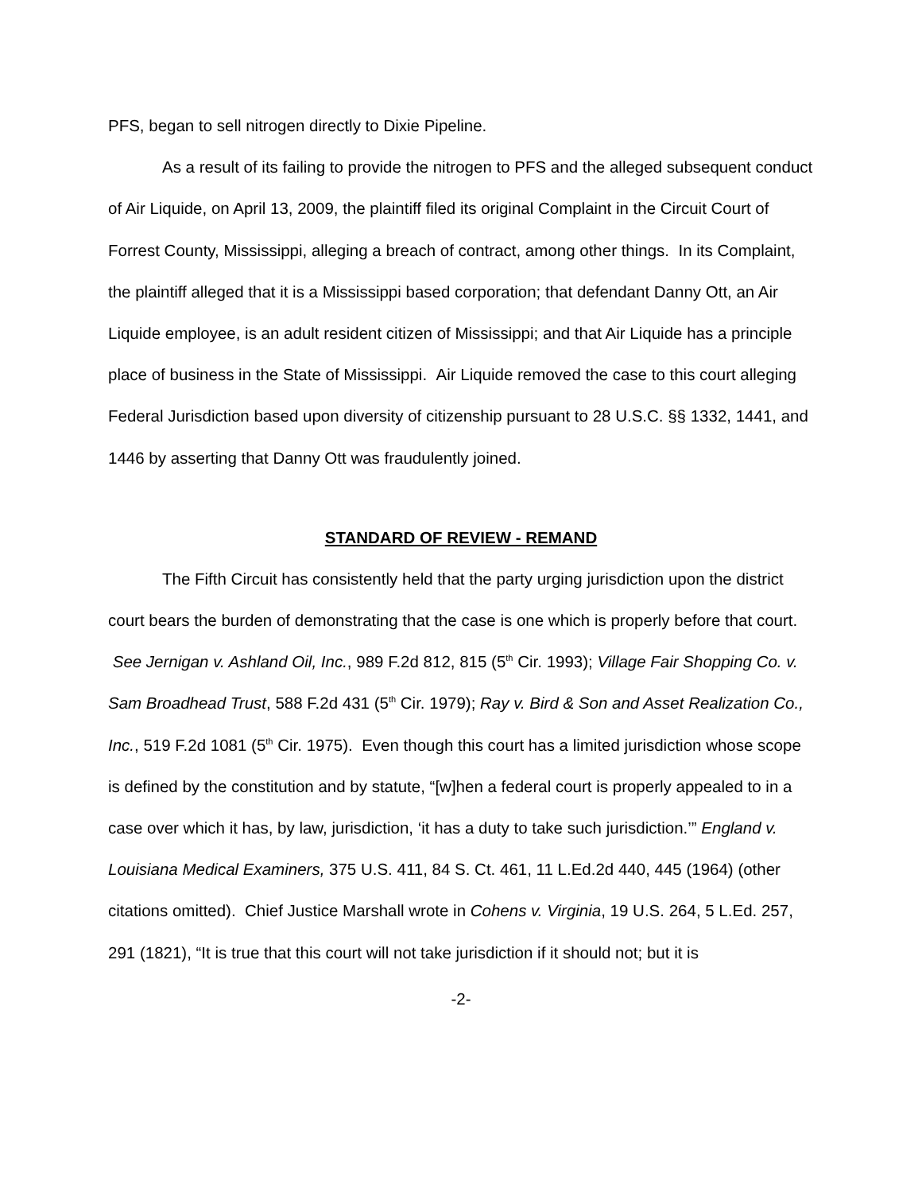PFS, began to sell nitrogen directly to Dixie Pipeline.
As a result of its failing to provide the nitrogen to PFS and the alleged subsequent conduct of Air Liquide, on April 13, 2009, the plaintiff filed its original Complaint in the Circuit Court of Forrest County, Mississippi, alleging a breach of contract, among other things. In its Complaint, the plaintiff alleged that it is a Mississippi based corporation; that defendant Danny Ott, an Air Liquide employee, is an adult resident citizen of Mississippi; and that Air Liquide has a principle place of business in the State of Mississippi. Air Liquide removed the case to this court alleging Federal Jurisdiction based upon diversity of citizenship pursuant to 28 U.S.C. §§ 1332, 1441, and 1446 by asserting that Danny Ott was fraudulently joined.
STANDARD OF REVIEW - REMAND
The Fifth Circuit has consistently held that the party urging jurisdiction upon the district court bears the burden of demonstrating that the case is one which is properly before that court. See Jernigan v. Ashland Oil, Inc., 989 F.2d 812, 815 (5<sup>th</sup> Cir. 1993); Village Fair Shopping Co. v. Sam Broadhead Trust, 588 F.2d 431 (5<sup>th</sup> Cir. 1979); Ray v. Bird & Son and Asset Realization Co., Inc., 519 F.2d 1081 (5<sup>th</sup> Cir. 1975). Even though this court has a limited jurisdiction whose scope is defined by the constitution and by statute, “[w]hen a federal court is properly appealed to in a case over which it has, by law, jurisdiction, ‘it has a duty to take such jurisdiction.’” England v. Louisiana Medical Examiners, 375 U.S. 411, 84 S. Ct. 461, 11 L.Ed.2d 440, 445 (1964) (other citations omitted). Chief Justice Marshall wrote in Cohens v. Virginia, 19 U.S. 264, 5 L.Ed. 257, 291 (1821), “It is true that this court will not take jurisdiction if it should not; but it is
-2-